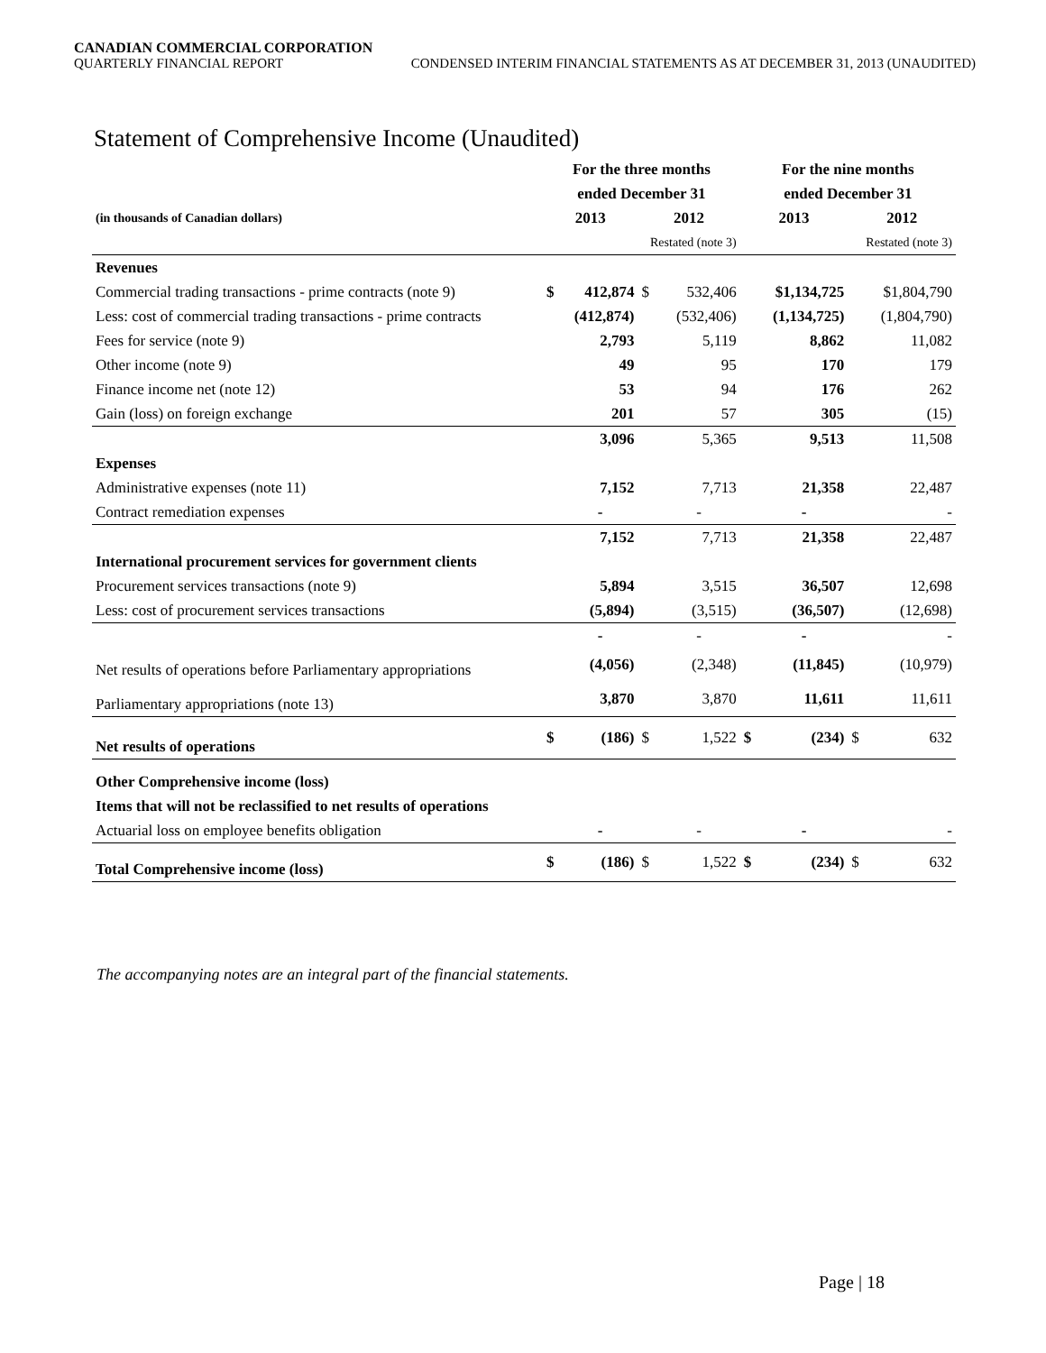CANADIAN COMMERCIAL CORPORATION
QUARTERLY FINANCIAL REPORT CONDENSED INTERIM FINANCIAL STATEMENTS AS AT DECEMBER 31, 2013 (UNAUDITED)
Statement of Comprehensive Income (Unaudited)
| | For the three months | | | | For the nine months | | | |
| | ended December 31 | | | | ended December 31 | | | |
| (in thousands of Canadian dollars) | 2013 | | 2012 | | 2013 | | 2012 | |
| | | | Restated (note 3) | | | | Restated (note 3) | |
| Revenues | | | | | | | | |
| Commercial trading transactions - prime contracts (note 9) | $ | 412,874 | $ | 532,406 | | $1,134,725 | | $1,804,790 |
| Less: cost of commercial trading transactions - prime contracts | | (412,874) | | (532,406) | | (1,134,725) | | (1,804,790) |
| Fees for service (note 9) | | 2,793 | | 5,119 | | 8,862 | | 11,082 |
| Other income (note 9) | | 49 | | 95 | | 170 | | 179 |
| Finance income net (note 12) | | 53 | | 94 | | 176 | | 262 |
| Gain (loss) on foreign exchange | | 201 | | 57 | | 305 | | (15) |
| | | 3,096 | | 5,365 | | 9,513 | | 11,508 |
| Expenses | | | | | | | | |
| Administrative expenses (note 11) | | 7,152 | | 7,713 | | 21,358 | | 22,487 |
| Contract remediation expenses | | - | | - | | - | | - |
| | | 7,152 | | 7,713 | | 21,358 | | 22,487 |
| International procurement services for government clients | | | | | | | | |
| Procurement services transactions (note 9) | | 5,894 | | 3,515 | | 36,507 | | 12,698 |
| Less: cost of procurement services transactions | | (5,894) | | (3,515) | | (36,507) | | (12,698) |
| | | - | | - | | - | | - |
| Net results of operations before Parliamentary appropriations | | (4,056) | | (2,348) | | (11,845) | | (10,979) |
| Parliamentary appropriations (note 13) | | 3,870 | | 3,870 | | 11,611 | | 11,611 |
| Net results of operations | $ | (186) | $ | 1,522 | $ | (234) | $ | 632 |
| Other Comprehensive income (loss) | | | | | | | | |
| Items that will not be reclassified to net results of operations | | | | | | | | |
| Actuarial loss on employee benefits obligation | | - | | - | | - | | - |
| Total Comprehensive income (loss) | $ | (186) | $ | 1,522 | $ | (234) | $ | 632 |
The accompanying notes are an integral part of the financial statements.
Page | 18